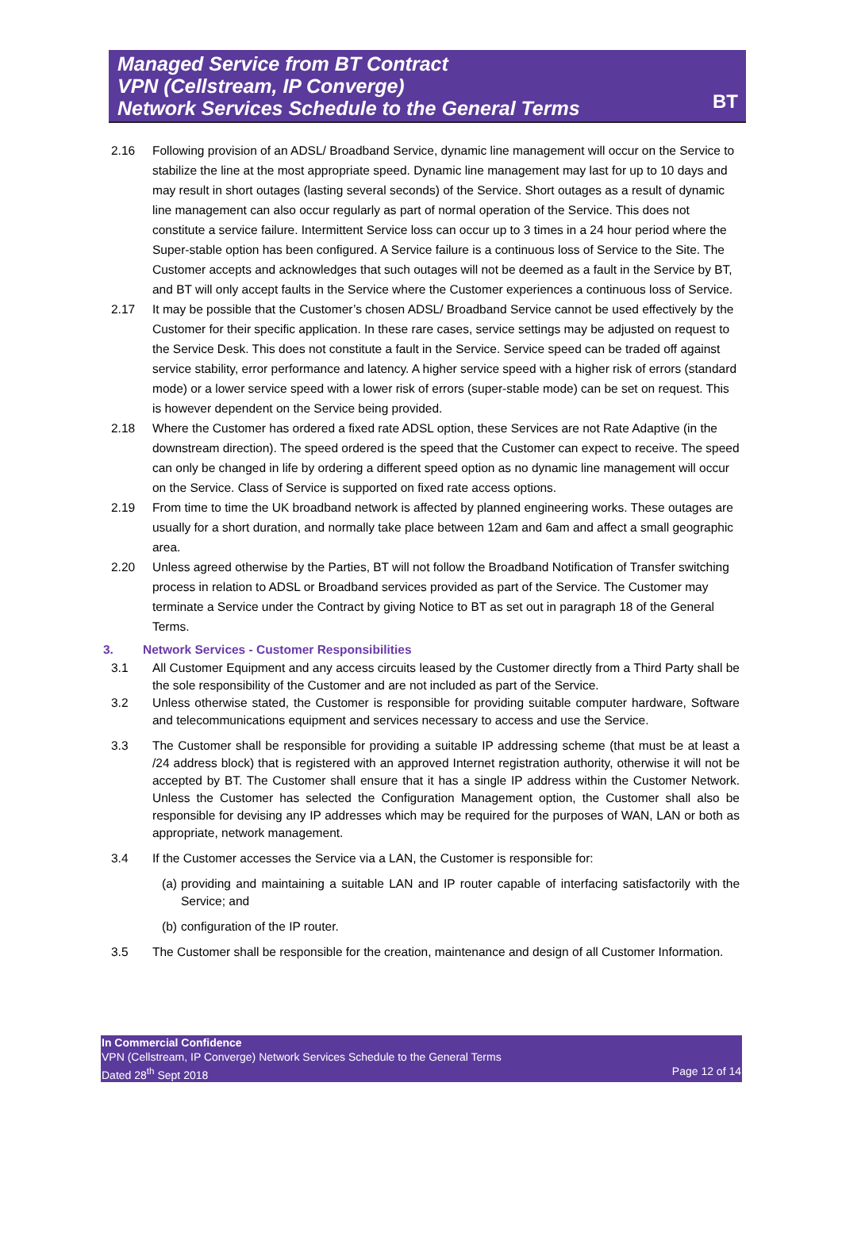Managed Service from BT Contract
VPN (Cellstream, IP Converge)
Network Services Schedule to the General Terms
BT
2.16 Following provision of an ADSL/ Broadband Service, dynamic line management will occur on the Service to stabilize the line at the most appropriate speed. Dynamic line management may last for up to 10 days and may result in short outages (lasting several seconds) of the Service. Short outages as a result of dynamic line management can also occur regularly as part of normal operation of the Service. This does not constitute a service failure. Intermittent Service loss can occur up to 3 times in a 24 hour period where the Super-stable option has been configured. A Service failure is a continuous loss of Service to the Site. The Customer accepts and acknowledges that such outages will not be deemed as a fault in the Service by BT, and BT will only accept faults in the Service where the Customer experiences a continuous loss of Service.
2.17 It may be possible that the Customer’s chosen ADSL/ Broadband Service cannot be used effectively by the Customer for their specific application. In these rare cases, service settings may be adjusted on request to the Service Desk. This does not constitute a fault in the Service. Service speed can be traded off against service stability, error performance and latency. A higher service speed with a higher risk of errors (standard mode) or a lower service speed with a lower risk of errors (super-stable mode) can be set on request. This is however dependent on the Service being provided.
2.18 Where the Customer has ordered a fixed rate ADSL option, these Services are not Rate Adaptive (in the downstream direction). The speed ordered is the speed that the Customer can expect to receive. The speed can only be changed in life by ordering a different speed option as no dynamic line management will occur on the Service. Class of Service is supported on fixed rate access options.
2.19 From time to time the UK broadband network is affected by planned engineering works. These outages are usually for a short duration, and normally take place between 12am and 6am and affect a small geographic area.
2.20 Unless agreed otherwise by the Parties, BT will not follow the Broadband Notification of Transfer switching process in relation to ADSL or Broadband services provided as part of the Service. The Customer may terminate a Service under the Contract by giving Notice to BT as set out in paragraph 18 of the General Terms.
3. Network Services - Customer Responsibilities
3.1 All Customer Equipment and any access circuits leased by the Customer directly from a Third Party shall be the sole responsibility of the Customer and are not included as part of the Service.
3.2 Unless otherwise stated, the Customer is responsible for providing suitable computer hardware, Software and telecommunications equipment and services necessary to access and use the Service.
3.3 The Customer shall be responsible for providing a suitable IP addressing scheme (that must be at least a /24 address block) that is registered with an approved Internet registration authority, otherwise it will not be accepted by BT. The Customer shall ensure that it has a single IP address within the Customer Network. Unless the Customer has selected the Configuration Management option, the Customer shall also be responsible for devising any IP addresses which may be required for the purposes of WAN, LAN or both as appropriate, network management.
3.4 If the Customer accesses the Service via a LAN, the Customer is responsible for:
(a) providing and maintaining a suitable LAN and IP router capable of interfacing satisfactorily with the Service; and
(b) configuration of the IP router.
3.5 The Customer shall be responsible for the creation, maintenance and design of all Customer Information.
In Commercial Confidence
VPN (Cellstream, IP Converge) Network Services Schedule to the General Terms
Dated 28<sup>th</sup> Sept 2018 Page 12 of 14